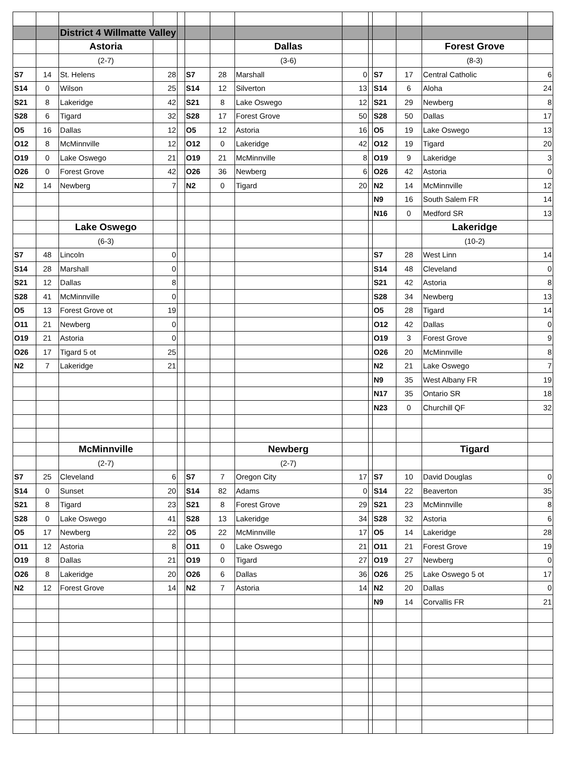| | | District 4 Willmatte Valley | | | | | | | | | | | |
| | | Astoria | | | | | Dallas | | | | | Forest Grove | |
| | | (2-7) | | | | | (3-6) | | | | | (8-3) | |
| S7 | 14 | St. Helens | 28 | | S7 | 28 | Marshall | 0 | | S7 | 17 | Central Catholic | 6 |
| S14 | 0 | Wilson | 25 | | S14 | 12 | Silverton | 13 | | S14 | 6 | Aloha | 24 |
| S21 | 8 | Lakeridge | 42 | | S21 | 8 | Lake Oswego | 12 | | S21 | 29 | Newberg | 8 |
| S28 | 6 | Tigard | 32 | | S28 | 17 | Forest Grove | 50 | | S28 | 50 | Dallas | 17 |
| O5 | 16 | Dallas | 12 | | O5 | 12 | Astoria | 16 | | O5 | 19 | Lake Oswego | 13 |
| O12 | 8 | McMinnville | 12 | | O12 | 0 | Lakeridge | 42 | | O12 | 19 | Tigard | 20 |
| O19 | 0 | Lake Oswego | 21 | | O19 | 21 | McMinnville | 8 | | O19 | 9 | Lakeridge | 3 |
| O26 | 0 | Forest Grove | 42 | | O26 | 36 | Newberg | 6 | | O26 | 42 | Astoria | 0 |
| N2 | 14 | Newberg | 7 | | N2 | 0 | Tigard | 20 | | N2 | 14 | McMinnville | 12 |
| | | | | | | | | | | N9 | 16 | South Salem FR | 14 |
| | | | | | | | | | | N16 | 0 | Medford SR | 13 |
| | | Lake Oswego | | | | | | | | | | Lakeridge | |
| | | (6-3) | | | | | | | | | | (10-2) | |
| S7 | 48 | Lincoln | 0 | | | | | | | S7 | 28 | West Linn | 14 |
| S14 | 28 | Marshall | 0 | | | | | | | S14 | 48 | Cleveland | 0 |
| S21 | 12 | Dallas | 8 | | | | | | | S21 | 42 | Astoria | 8 |
| S28 | 41 | McMinnville | 0 | | | | | | | S28 | 34 | Newberg | 13 |
| O5 | 13 | Forest Grove ot | 19 | | | | | | | O5 | 28 | Tigard | 14 |
| O11 | 21 | Newberg | 0 | | | | | | | O12 | 42 | Dallas | 0 |
| O19 | 21 | Astoria | 0 | | | | | | | O19 | 3 | Forest Grove | 9 |
| O26 | 17 | Tigard 5 ot | 25 | | | | | | | O26 | 20 | McMinnville | 8 |
| N2 | 7 | Lakeridge | 21 | | | | | | | N2 | 21 | Lake Oswego | 7 |
| | | | | | | | | | | N9 | 35 | West Albany FR | 19 |
| | | | | | | | | | | N17 | 35 | Ontario SR | 18 |
| | | | | | | | | | | N23 | 0 | Churchill QF | 32 |
| | | McMinnville | | | | | Newberg | | | | | Tigard | |
| | | (2-7) | | | | | (2-7) | | | | | | |
| S7 | 25 | Cleveland | 6 | | S7 | 7 | Oregon City | 17 | | S7 | 10 | David Douglas | 0 |
| S14 | 0 | Sunset | 20 | | S14 | 82 | Adams | 0 | | S14 | 22 | Beaverton | 35 |
| S21 | 8 | Tigard | 23 | | S21 | 8 | Forest Grove | 29 | | S21 | 23 | McMinnville | 8 |
| S28 | 0 | Lake Oswego | 41 | | S28 | 13 | Lakeridge | 34 | | S28 | 32 | Astoria | 6 |
| O5 | 17 | Newberg | 22 | | O5 | 22 | McMinnville | 17 | | O5 | 14 | Lakeridge | 28 |
| O11 | 12 | Astoria | 8 | | O11 | 0 | Lake Oswego | 21 | | O11 | 21 | Forest Grove | 19 |
| O19 | 8 | Dallas | 21 | | O19 | 0 | Tigard | 27 | | O19 | 27 | Newberg | 0 |
| O26 | 8 | Lakeridge | 20 | | O26 | 6 | Dallas | 36 | | O26 | 25 | Lake Oswego 5 ot | 17 |
| N2 | 12 | Forest Grove | 14 | | N2 | 7 | Astoria | 14 | | N2 | 20 | Dallas | 0 |
| | | | | | | | | | | N9 | 14 | Corvallis FR | 21 |